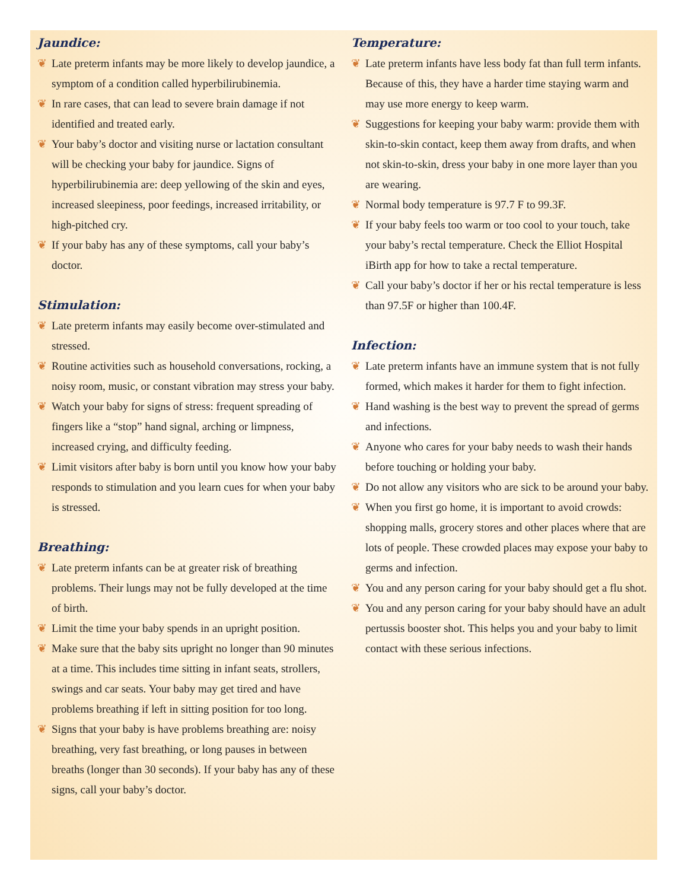Jaundice:
❦ Late preterm infants may be more likely to develop jaundice, a symptom of a condition called hyperbilirubinemia.
❦ In rare cases, that can lead to severe brain damage if not identified and treated early.
❦ Your baby’s doctor and visiting nurse or lactation consultant will be checking your baby for jaundice. Signs of hyperbilirubinemia are: deep yellowing of the skin and eyes, increased sleepiness, poor feedings, increased irritability, or high-pitched cry.
❦ If your baby has any of these symptoms, call your baby’s doctor.
Stimulation:
❦ Late preterm infants may easily become over-stimulated and stressed.
❦ Routine activities such as household conversations, rocking, a noisy room, music, or constant vibration may stress your baby.
❦ Watch your baby for signs of stress: frequent spreading of fingers like a “stop” hand signal, arching or limpness, increased crying, and difficulty feeding.
❦ Limit visitors after baby is born until you know how your baby responds to stimulation and you learn cues for when your baby is stressed.
Breathing:
❦ Late preterm infants can be at greater risk of breathing problems. Their lungs may not be fully developed at the time of birth.
❦ Limit the time your baby spends in an upright position.
❦ Make sure that the baby sits upright no longer than 90 minutes at a time. This includes time sitting in infant seats, strollers, swings and car seats. Your baby may get tired and have problems breathing if left in sitting position for too long.
❦ Signs that your baby is have problems breathing are: noisy breathing, very fast breathing, or long pauses in between breaths (longer than 30 seconds). If your baby has any of these signs, call your baby’s doctor.
Temperature:
❦ Late preterm infants have less body fat than full term infants. Because of this, they have a harder time staying warm and may use more energy to keep warm.
❦ Suggestions for keeping your baby warm: provide them with skin-to-skin contact, keep them away from drafts, and when not skin-to-skin, dress your baby in one more layer than you are wearing.
❦ Normal body temperature is 97.7 F to 99.3F.
❦ If your baby feels too warm or too cool to your touch, take your baby’s rectal temperature. Check the Elliot Hospital iBirth app for how to take a rectal temperature.
❦ Call your baby’s doctor if her or his rectal temperature is less than 97.5F or higher than 100.4F.
Infection:
❦ Late preterm infants have an immune system that is not fully formed, which makes it harder for them to fight infection.
❦ Hand washing is the best way to prevent the spread of germs and infections.
❦ Anyone who cares for your baby needs to wash their hands before touching or holding your baby.
❦ Do not allow any visitors who are sick to be around your baby.
❦ When you first go home, it is important to avoid crowds: shopping malls, grocery stores and other places where that are lots of people. These crowded places may expose your baby to germs and infection.
❦ You and any person caring for your baby should get a flu shot.
❦ You and any person caring for your baby should have an adult pertussis booster shot. This helps you and your baby to limit contact with these serious infections.